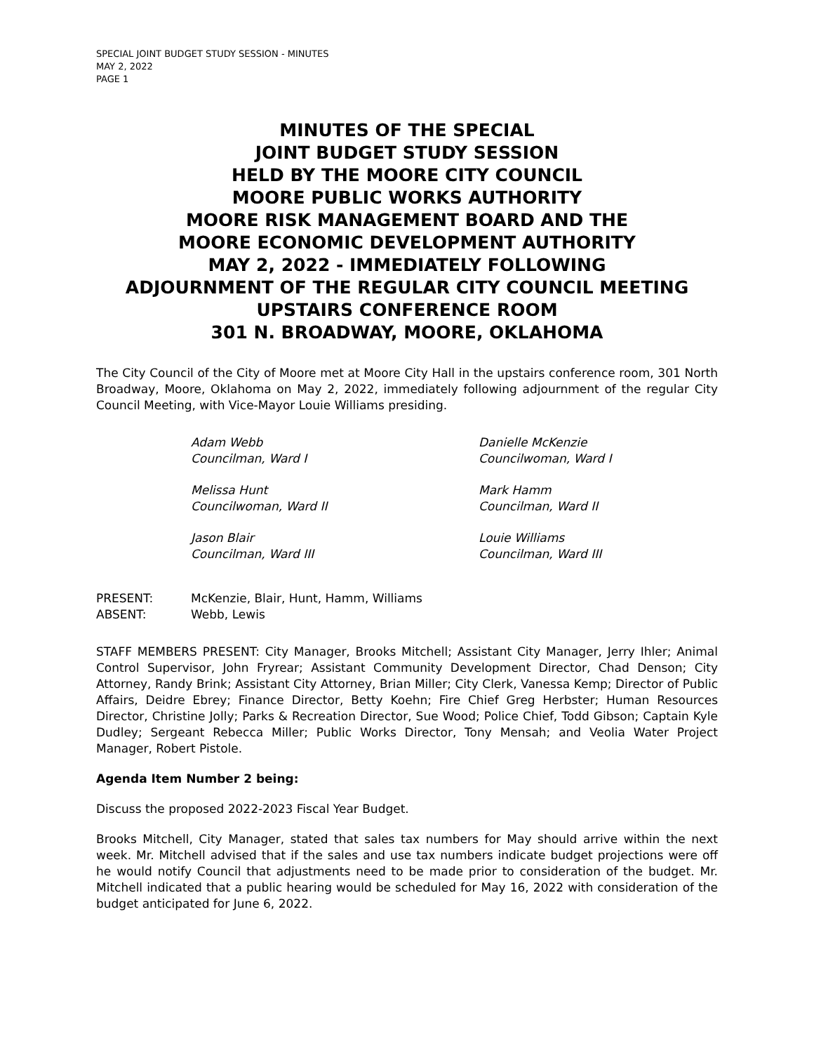SPECIAL JOINT BUDGET STUDY SESSION - MINUTES
MAY 2, 2022
PAGE 1
MINUTES OF THE SPECIAL
JOINT BUDGET STUDY SESSION
HELD BY THE MOORE CITY COUNCIL
MOORE PUBLIC WORKS AUTHORITY
MOORE RISK MANAGEMENT BOARD AND THE
MOORE ECONOMIC DEVELOPMENT AUTHORITY
MAY 2, 2022 - IMMEDIATELY FOLLOWING
ADJOURNMENT OF THE REGULAR CITY COUNCIL MEETING
UPSTAIRS CONFERENCE ROOM
301 N. BROADWAY, MOORE, OKLAHOMA
The City Council of the City of Moore met at Moore City Hall in the upstairs conference room, 301 North Broadway, Moore, Oklahoma on May 2, 2022, immediately following adjournment of the regular City Council Meeting, with Vice-Mayor Louie Williams presiding.
Adam Webb
Councilman, Ward I
Danielle McKenzie
Councilwoman, Ward I
Melissa Hunt
Councilwoman, Ward II
Mark Hamm
Councilman, Ward II
Jason Blair
Councilman, Ward III
Louie Williams
Councilman, Ward III
PRESENT:
McKenzie, Blair, Hunt, Hamm, Williams
ABSENT:
Webb, Lewis
STAFF MEMBERS PRESENT: City Manager, Brooks Mitchell; Assistant City Manager, Jerry Ihler; Animal Control Supervisor, John Fryrear; Assistant Community Development Director, Chad Denson; City Attorney, Randy Brink; Assistant City Attorney, Brian Miller; City Clerk, Vanessa Kemp; Director of Public Affairs, Deidre Ebrey; Finance Director, Betty Koehn; Fire Chief Greg Herbster; Human Resources Director, Christine Jolly; Parks & Recreation Director, Sue Wood; Police Chief, Todd Gibson; Captain Kyle Dudley; Sergeant Rebecca Miller; Public Works Director, Tony Mensah; and Veolia Water Project Manager, Robert Pistole.
Agenda Item Number 2 being:
Discuss the proposed 2022-2023 Fiscal Year Budget.
Brooks Mitchell, City Manager, stated that sales tax numbers for May should arrive within the next week. Mr. Mitchell advised that if the sales and use tax numbers indicate budget projections were off he would notify Council that adjustments need to be made prior to consideration of the budget. Mr. Mitchell indicated that a public hearing would be scheduled for May 16, 2022 with consideration of the budget anticipated for June 6, 2022.